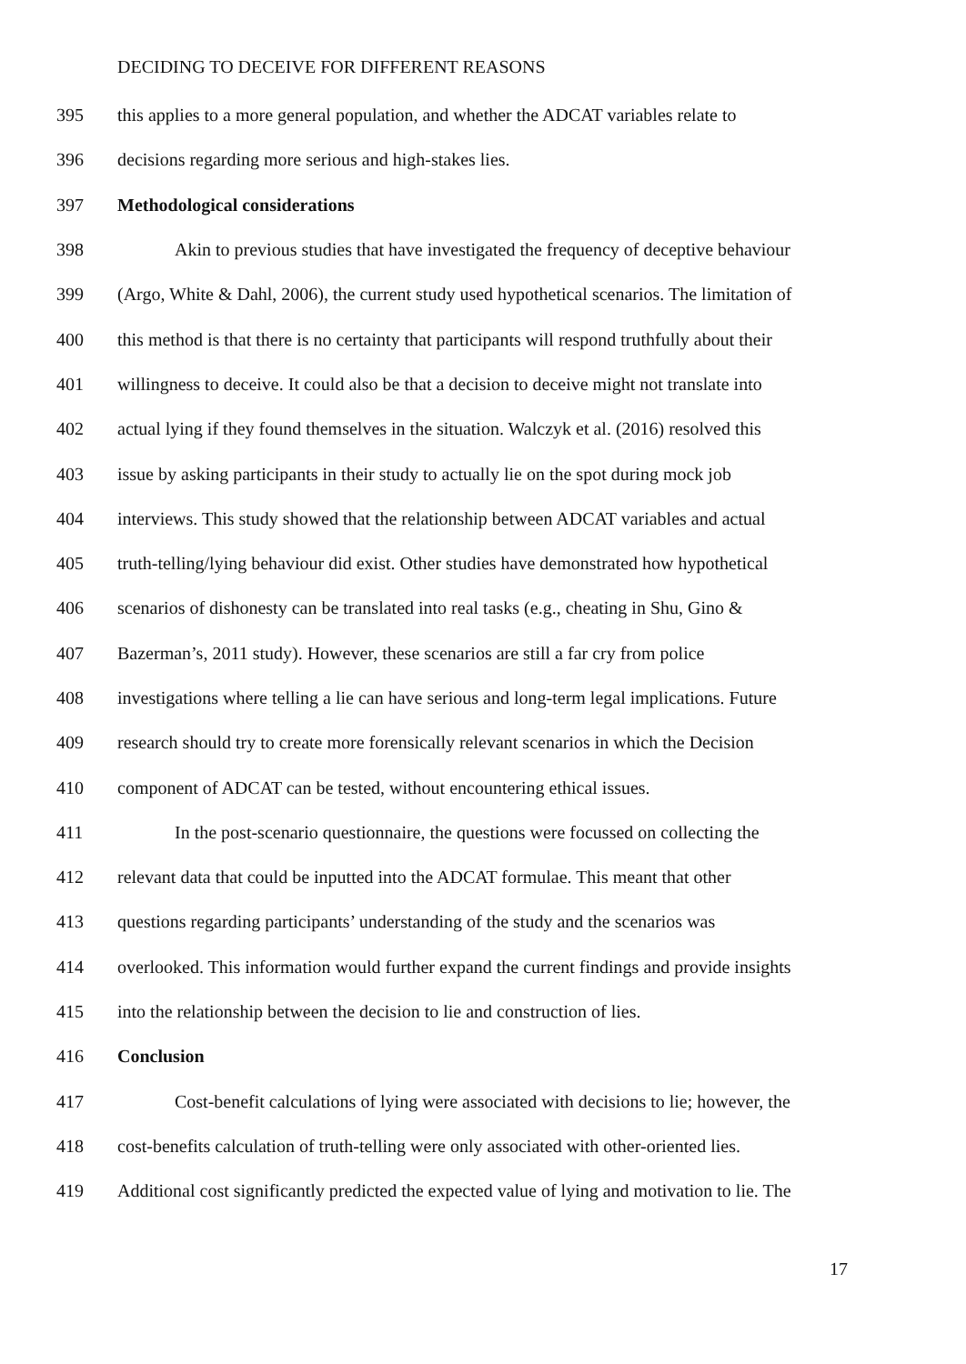DECIDING TO DECEIVE FOR DIFFERENT REASONS
395 this applies to a more general population, and whether the ADCAT variables relate to
396 decisions regarding more serious and high-stakes lies.
397 Methodological considerations
398 Akin to previous studies that have investigated the frequency of deceptive behaviour
399 (Argo, White & Dahl, 2006), the current study used hypothetical scenarios. The limitation of
400 this method is that there is no certainty that participants will respond truthfully about their
401 willingness to deceive. It could also be that a decision to deceive might not translate into
402 actual lying if they found themselves in the situation. Walczyk et al. (2016) resolved this
403 issue by asking participants in their study to actually lie on the spot during mock job
404 interviews. This study showed that the relationship between ADCAT variables and actual
405 truth-telling/lying behaviour did exist. Other studies have demonstrated how hypothetical
406 scenarios of dishonesty can be translated into real tasks (e.g., cheating in Shu, Gino &
407 Bazerman’s, 2011 study). However, these scenarios are still a far cry from police
408 investigations where telling a lie can have serious and long-term legal implications. Future
409 research should try to create more forensically relevant scenarios in which the Decision
410 component of ADCAT can be tested, without encountering ethical issues.
411 In the post-scenario questionnaire, the questions were focussed on collecting the
412 relevant data that could be inputted into the ADCAT formulae. This meant that other
413 questions regarding participants’ understanding of the study and the scenarios was
414 overlooked. This information would further expand the current findings and provide insights
415 into the relationship between the decision to lie and construction of lies.
416 Conclusion
417 Cost-benefit calculations of lying were associated with decisions to lie; however, the
418 cost-benefits calculation of truth-telling were only associated with other-oriented lies.
419 Additional cost significantly predicted the expected value of lying and motivation to lie. The
17